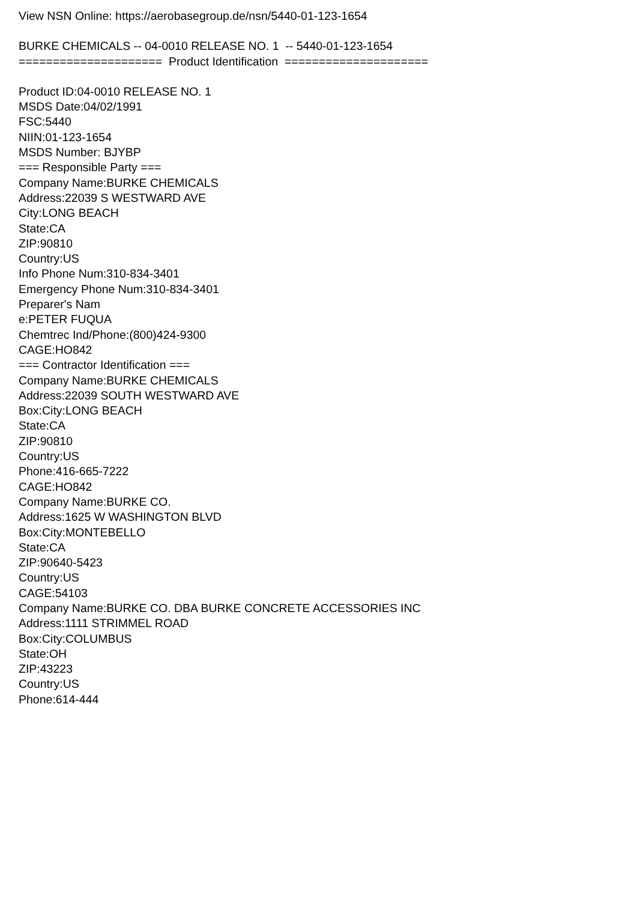View NSN Online: https://aerobasegroup.de/nsn/5440-01-123-1654
BURKE CHEMICALS -- 04-0010 RELEASE NO. 1 -- 5440-01-123-1654
===================== Product Identification =====================
Product ID:04-0010 RELEASE NO. 1
MSDS Date:04/02/1991
FSC:5440
NIIN:01-123-1654
MSDS Number: BJYBP
=== Responsible Party ===
Company Name:BURKE CHEMICALS
Address:22039 S WESTWARD AVE
City:LONG BEACH
State:CA
ZIP:90810
Country:US
Info Phone Num:310-834-3401
Emergency Phone Num:310-834-3401
Preparer's Nam
e:PETER FUQUA
Chemtrec Ind/Phone:(800)424-9300
CAGE:HO842
=== Contractor Identification ===
Company Name:BURKE CHEMICALS
Address:22039 SOUTH WESTWARD AVE
Box:City:LONG BEACH
State:CA
ZIP:90810
Country:US
Phone:416-665-7222
CAGE:HO842
Company Name:BURKE CO.
Address:1625 W WASHINGTON BLVD
Box:City:MONTEBELLO
State:CA
ZIP:90640-5423
Country:US
CAGE:54103
Company Name:BURKE CO. DBA BURKE CONCRETE ACCESSORIES INC
Address:1111 STRIMMEL ROAD
Box:City:COLUMBUS
State:OH
ZIP:43223
Country:US
Phone:614-444